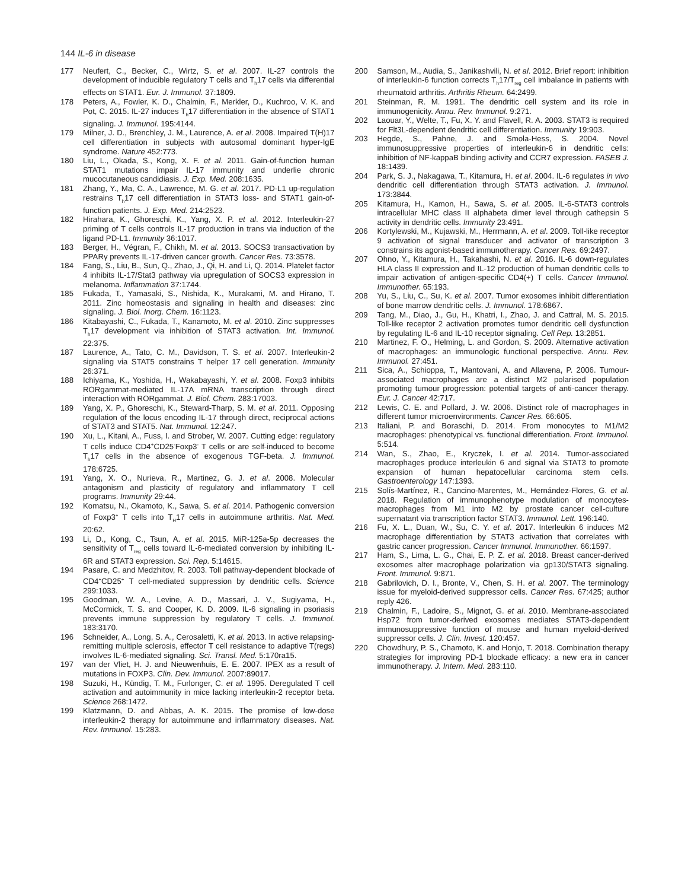144 IL-6 in disease
177 Neufert, C., Becker, C., Wirtz, S. et al. 2007. IL-27 controls the development of inducible regulatory T cells and T<sub>h</sub>17 cells via differential effects on STAT1. Eur. J. Immunol. 37:1809.
178 Peters, A., Fowler, K. D., Chalmin, F., Merkler, D., Kuchroo, V. K. and Pot, C. 2015. IL-27 induces T<sub>h</sub>17 differentiation in the absence of STAT1 signaling. J. Immunol. 195:4144.
179 Milner, J. D., Brenchley, J. M., Laurence, A. et al. 2008. Impaired T(H)17 cell differentiation in subjects with autosomal dominant hyper-IgE syndrome. Nature 452:773.
180 Liu, L., Okada, S., Kong, X. F. et al. 2011. Gain-of-function human STAT1 mutations impair IL-17 immunity and underlie chronic mucocutaneous candidiasis. J. Exp. Med. 208:1635.
181 Zhang, Y., Ma, C. A., Lawrence, M. G. et al. 2017. PD-L1 up-regulation restrains T<sub>h</sub>17 cell differentiation in STAT3 loss- and STAT1 gain-of-function patients. J. Exp. Med. 214:2523.
182 Hirahara, K., Ghoreschi, K., Yang, X. P. et al. 2012. Interleukin-27 priming of T cells controls IL-17 production in trans via induction of the ligand PD-L1. Immunity 36:1017.
183 Berger, H., Végran, F., Chikh, M. et al. 2013. SOCS3 transactivation by PPARγ prevents IL-17-driven cancer growth. Cancer Res. 73:3578.
184 Fang, S., Liu, B., Sun, Q., Zhao, J., Qi, H. and Li, Q. 2014. Platelet factor 4 inhibits IL-17/Stat3 pathway via upregulation of SOCS3 expression in melanoma. Inflammation 37:1744.
185 Fukada, T., Yamasaki, S., Nishida, K., Murakami, M. and Hirano, T. 2011. Zinc homeostasis and signaling in health and diseases: zinc signaling. J. Biol. Inorg. Chem. 16:1123.
186 Kitabayashi, C., Fukada, T., Kanamoto, M. et al. 2010. Zinc suppresses T<sub>h</sub>17 development via inhibition of STAT3 activation. Int. Immunol. 22:375.
187 Laurence, A., Tato, C. M., Davidson, T. S. et al. 2007. Interleukin-2 signaling via STAT5 constrains T helper 17 cell generation. Immunity 26:371.
188 Ichiyama, K., Yoshida, H., Wakabayashi, Y. et al. 2008. Foxp3 inhibits RORgammat-mediated IL-17A mRNA transcription through direct interaction with RORgammat. J. Biol. Chem. 283:17003.
189 Yang, X. P., Ghoreschi, K., Steward-Tharp, S. M. et al. 2011. Opposing regulation of the locus encoding IL-17 through direct, reciprocal actions of STAT3 and STAT5. Nat. Immunol. 12:247.
190 Xu, L., Kitani, A., Fuss, I. and Strober, W. 2007. Cutting edge: regulatory T cells induce CD4<sup>+</sup>CD25<sup>-</sup>Foxp3<sup>-</sup> T cells or are self-induced to become T<sub>h</sub>17 cells in the absence of exogenous TGF-beta. J. Immunol. 178:6725.
191 Yang, X. O., Nurieva, R., Martinez, G. J. et al. 2008. Molecular antagonism and plasticity of regulatory and inflammatory T cell programs. Immunity 29:44.
192 Komatsu, N., Okamoto, K., Sawa, S. et al. 2014. Pathogenic conversion of Foxp3<sup>+</sup> T cells into T<sub>H</sub>17 cells in autoimmune arthritis. Nat. Med. 20:62.
193 Li, D., Kong, C., Tsun, A. et al. 2015. MiR-125a-5p decreases the sensitivity of T<sub>reg</sub> cells toward IL-6-mediated conversion by inhibiting IL-6R and STAT3 expression. Sci. Rep. 5:14615.
194 Pasare, C. and Medzhitov, R. 2003. Toll pathway-dependent blockade of CD4<sup>+</sup>CD25<sup>+</sup> T cell-mediated suppression by dendritic cells. Science 299:1033.
195 Goodman, W. A., Levine, A. D., Massari, J. V., Sugiyama, H., McCormick, T. S. and Cooper, K. D. 2009. IL-6 signaling in psoriasis prevents immune suppression by regulatory T cells. J. Immunol. 183:3170.
196 Schneider, A., Long, S. A., Cerosaletti, K. et al. 2013. In active relapsing-remitting multiple sclerosis, effector T cell resistance to adaptive T(regs) involves IL-6-mediated signaling. Sci. Transl. Med. 5:170ra15.
197 van der Vliet, H. J. and Nieuwenhuis, E. E. 2007. IPEX as a result of mutations in FOXP3. Clin. Dev. Immunol. 2007:89017.
198 Suzuki, H., Kündig, T. M., Furlonger, C. et al. 1995. Deregulated T cell activation and autoimmunity in mice lacking interleukin-2 receptor beta. Science 268:1472.
199 Klatzmann, D. and Abbas, A. K. 2015. The promise of low-dose interleukin-2 therapy for autoimmune and inflammatory diseases. Nat. Rev. Immunol. 15:283.
200 Samson, M., Audia, S., Janikashvili, N. et al. 2012. Brief report: inhibition of interleukin-6 function corrects T<sub>h</sub>17/T<sub>reg</sub> cell imbalance in patients with rheumatoid arthritis. Arthritis Rheum. 64:2499.
201 Steinman, R. M. 1991. The dendritic cell system and its role in immunogenicity. Annu. Rev. Immunol. 9:271.
202 Laouar, Y., Welte, T., Fu, X. Y. and Flavell, R. A. 2003. STAT3 is required for Flt3L-dependent dendritic cell differentiation. Immunity 19:903.
203 Hegde, S., Pahne, J. and Smola-Hess, S. 2004. Novel immunosuppressive properties of interleukin-6 in dendritic cells: inhibition of NF-kappaB binding activity and CCR7 expression. FASEB J. 18:1439.
204 Park, S. J., Nakagawa, T., Kitamura, H. et al. 2004. IL-6 regulates in vivo dendritic cell differentiation through STAT3 activation. J. Immunol. 173:3844.
205 Kitamura, H., Kamon, H., Sawa, S. et al. 2005. IL-6-STAT3 controls intracellular MHC class II alphabeta dimer level through cathepsin S activity in dendritic cells. Immunity 23:491.
206 Kortylewski, M., Kujawski, M., Herrmann, A. et al. 2009. Toll-like receptor 9 activation of signal transducer and activator of transcription 3 constrains its agonist-based immunotherapy. Cancer Res. 69:2497.
207 Ohno, Y., Kitamura, H., Takahashi, N. et al. 2016. IL-6 down-regulates HLA class II expression and IL-12 production of human dendritic cells to impair activation of antigen-specific CD4(+) T cells. Cancer Immunol. Immunother. 65:193.
208 Yu, S., Liu, C., Su, K. et al. 2007. Tumor exosomes inhibit differentiation of bone marrow dendritic cells. J. Immunol. 178:6867.
209 Tang, M., Diao, J., Gu, H., Khatri, I., Zhao, J. and Cattral, M. S. 2015. Toll-like receptor 2 activation promotes tumor dendritic cell dysfunction by regulating IL-6 and IL-10 receptor signaling. Cell Rep. 13:2851.
210 Martinez, F. O., Helming, L. and Gordon, S. 2009. Alternative activation of macrophages: an immunologic functional perspective. Annu. Rev. Immunol. 27:451.
211 Sica, A., Schioppa, T., Mantovani, A. and Allavena, P. 2006. Tumour-associated macrophages are a distinct M2 polarised population promoting tumour progression: potential targets of anti-cancer therapy. Eur. J. Cancer 42:717.
212 Lewis, C. E. and Pollard, J. W. 2006. Distinct role of macrophages in different tumor microenvironments. Cancer Res. 66:605.
213 Italiani, P. and Boraschi, D. 2014. From monocytes to M1/M2 macrophages: phenotypical vs. functional differentiation. Front. Immunol. 5:514.
214 Wan, S., Zhao, E., Kryczek, I. et al. 2014. Tumor-associated macrophages produce interleukin 6 and signal via STAT3 to promote expansion of human hepatocellular carcinoma stem cells. Gastroenterology 147:1393.
215 Solís-Martínez, R., Cancino-Marentes, M., Hernández-Flores, G. et al. 2018. Regulation of immunophenotype modulation of monocytes-macrophages from M1 into M2 by prostate cancer cell-culture supernatant via transcription factor STAT3. Immunol. Lett. 196:140.
216 Fu, X. L., Duan, W., Su, C. Y. et al. 2017. Interleukin 6 induces M2 macrophage differentiation by STAT3 activation that correlates with gastric cancer progression. Cancer Immunol. Immunother. 66:1597.
217 Ham, S., Lima, L. G., Chai, E. P. Z. et al. 2018. Breast cancer-derived exosomes alter macrophage polarization via gp130/STAT3 signaling. Front. Immunol. 9:871.
218 Gabrilovich, D. I., Bronte, V., Chen, S. H. et al. 2007. The terminology issue for myeloid-derived suppressor cells. Cancer Res. 67:425; author reply 426.
219 Chalmin, F., Ladoire, S., Mignot, G. et al. 2010. Membrane-associated Hsp72 from tumor-derived exosomes mediates STAT3-dependent immunosuppressive function of mouse and human myeloid-derived suppressor cells. J. Clin. Invest. 120:457.
220 Chowdhury, P. S., Chamoto, K. and Honjo, T. 2018. Combination therapy strategies for improving PD-1 blockade efficacy: a new era in cancer immunotherapy. J. Intern. Med. 283:110.